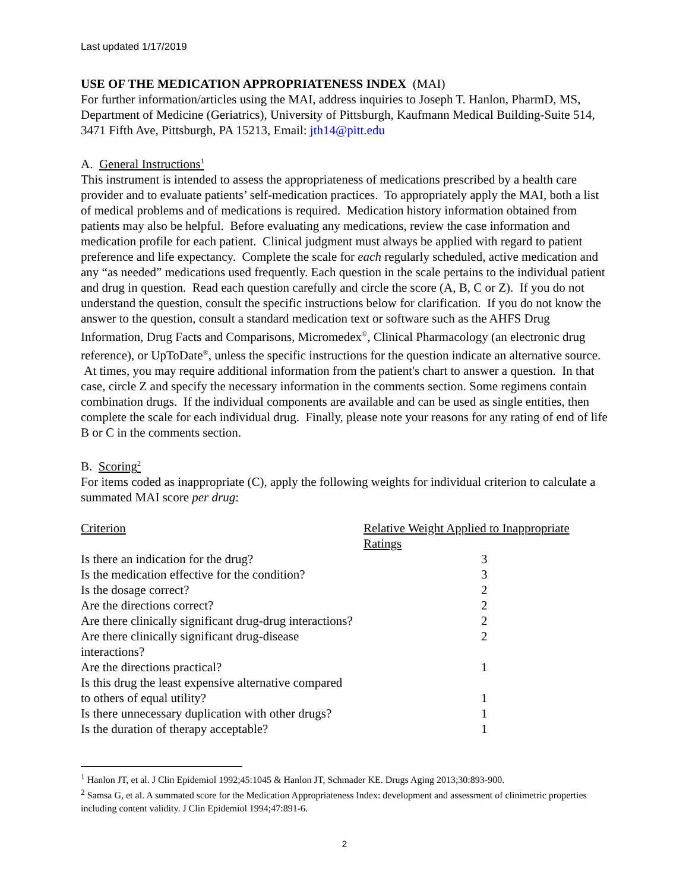Last updated 1/17/2019
USE OF THE MEDICATION APPROPRIATENESS INDEX (MAI)
For further information/articles using the MAI, address inquiries to Joseph T. Hanlon, PharmD, MS, Department of Medicine (Geriatrics), University of Pittsburgh, Kaufmann Medical Building-Suite 514, 3471 Fifth Ave, Pittsburgh, PA 15213, Email: jth14@pitt.edu
A. General Instructions<sup>1</sup>
This instrument is intended to assess the appropriateness of medications prescribed by a health care provider and to evaluate patients’ self-medication practices. To appropriately apply the MAI, both a list of medical problems and of medications is required. Medication history information obtained from patients may also be helpful. Before evaluating any medications, review the case information and medication profile for each patient. Clinical judgment must always be applied with regard to patient preference and life expectancy. Complete the scale for each regularly scheduled, active medication and any “as needed” medications used frequently. Each question in the scale pertains to the individual patient and drug in question. Read each question carefully and circle the score (A, B, C or Z). If you do not understand the question, consult the specific instructions below for clarification. If you do not know the answer to the question, consult a standard medication text or software such as the AHFS Drug Information, Drug Facts and Comparisons, Micromedex<sup>®</sup>, Clinical Pharmacology (an electronic drug reference), or UpToDate<sup>®</sup>, unless the specific instructions for the question indicate an alternative source. At times, you may require additional information from the patient's chart to answer a question. In that case, circle Z and specify the necessary information in the comments section. Some regimens contain combination drugs. If the individual components are available and can be used as single entities, then complete the scale for each individual drug. Finally, please note your reasons for any rating of end of life B or C in the comments section.
B. Scoring<sup>2</sup>
For items coded as inappropriate (C), apply the following weights for individual criterion to calculate a summated MAI score per drug:
| Criterion | Relative Weight Applied to Inappropriate Ratings |
| --- | --- |
| Is there an indication for the drug? | 3 |
| Is the medication effective for the condition? | 3 |
| Is the dosage correct? | 2 |
| Are the directions correct? | 2 |
| Are there clinically significant drug-drug interactions? | 2 |
| Are there clinically significant drug-disease interactions? | 2 |
| Are the directions practical? | 1 |
| Is this drug the least expensive alternative compared to others of equal utility? | 1 |
| Is there unnecessary duplication with other drugs? | 1 |
| Is the duration of therapy acceptable? | 1 |
<sup>1</sup> Hanlon JT, et al. J Clin Epidemiol 1992;45:1045 & Hanlon JT, Schmader KE. Drugs Aging 2013;30:893-900.
<sup>2</sup> Samsa G, et al. A summated score for the Medication Appropriateness Index: development and assessment of clinimetric properties including content validity. J Clin Epidemiol 1994;47:891-6.
2